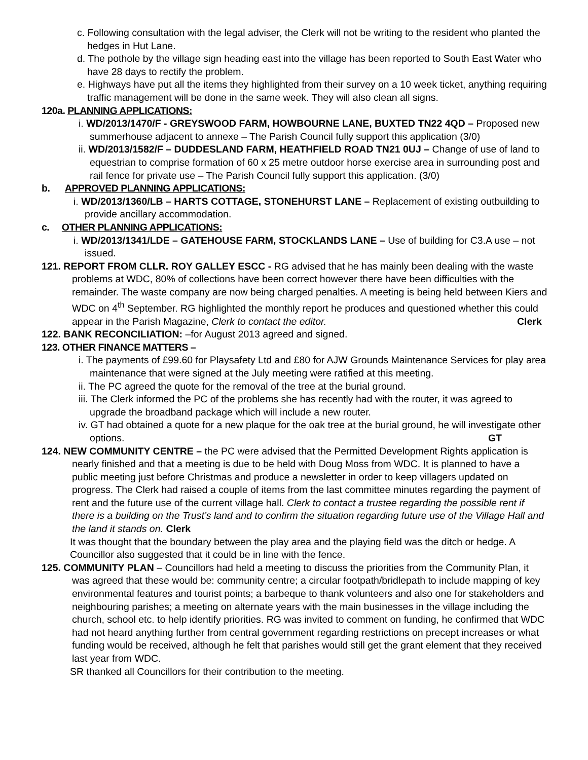c. Following consultation with the legal adviser, the Clerk will not be writing to the resident who planted the hedges in Hut Lane.
d. The pothole by the village sign heading east into the village has been reported to South East Water who have 28 days to rectify the problem.
e. Highways have put all the items they highlighted from their survey on a 10 week ticket, anything requiring traffic management will be done in the same week. They will also clean all signs.
120a. PLANNING APPLICATIONS:
i. WD/2013/1470/F - GREYSWOOD FARM, HOWBOURNE LANE, BUXTED TN22 4QD – Proposed new summerhouse adjacent to annexe – The Parish Council fully support this application (3/0)
ii. WD/2013/1582/F – DUDDESLAND FARM, HEATHFIELD ROAD TN21 0UJ – Change of use of land to equestrian to comprise formation of 60 x 25 metre outdoor horse exercise area in surrounding post and rail fence for private use – The Parish Council fully support this application. (3/0)
b. APPROVED PLANNING APPLICATIONS:
i. WD/2013/1360/LB – HARTS COTTAGE, STONEHURST LANE – Replacement of existing outbuilding to provide ancillary accommodation.
c. OTHER PLANNING APPLICATIONS:
i. WD/2013/1341/LDE – GATEHOUSE FARM, STOCKLANDS LANE – Use of building for C3.A use – not issued.
121. REPORT FROM CLLR. ROY GALLEY ESCC - RG advised that he has mainly been dealing with the waste problems at WDC, 80% of collections have been correct however there have been difficulties with the remainder. The waste company are now being charged penalties. A meeting is being held between Kiers and WDC on 4<sup>th</sup> September. RG highlighted the monthly report he produces and questioned whether this could appear in the Parish Magazine, Clerk to contact the editor. Clerk
122. BANK RECONCILIATION: –for August 2013 agreed and signed.
123. OTHER FINANCE MATTERS –
i. The payments of £99.60 for Playsafety Ltd and £80 for AJW Grounds Maintenance Services for play area maintenance that were signed at the July meeting were ratified at this meeting.
ii. The PC agreed the quote for the removal of the tree at the burial ground.
iii. The Clerk informed the PC of the problems she has recently had with the router, it was agreed to upgrade the broadband package which will include a new router.
iv. GT had obtained a quote for a new plaque for the oak tree at the burial ground, he will investigate other options. GT
124. NEW COMMUNITY CENTRE – the PC were advised that the Permitted Development Rights application is nearly finished and that a meeting is due to be held with Doug Moss from WDC. It is planned to have a public meeting just before Christmas and produce a newsletter in order to keep villagers updated on progress. The Clerk had raised a couple of items from the last committee minutes regarding the payment of rent and the future use of the current village hall. Clerk to contact a trustee regarding the possible rent if there is a building on the Trust’s land and to confirm the situation regarding future use of the Village Hall and the land it stands on. Clerk
It was thought that the boundary between the play area and the playing field was the ditch or hedge. A Councillor also suggested that it could be in line with the fence.
125. COMMUNITY PLAN – Councillors had held a meeting to discuss the priorities from the Community Plan, it was agreed that these would be: community centre; a circular footpath/bridlepath to include mapping of key environmental features and tourist points; a barbeque to thank volunteers and also one for stakeholders and neighbouring parishes; a meeting on alternate years with the main businesses in the village including the church, school etc. to help identify priorities. RG was invited to comment on funding, he confirmed that WDC had not heard anything further from central government regarding restrictions on precept increases or what funding would be received, although he felt that parishes would still get the grant element that they received last year from WDC.
SR thanked all Councillors for their contribution to the meeting.